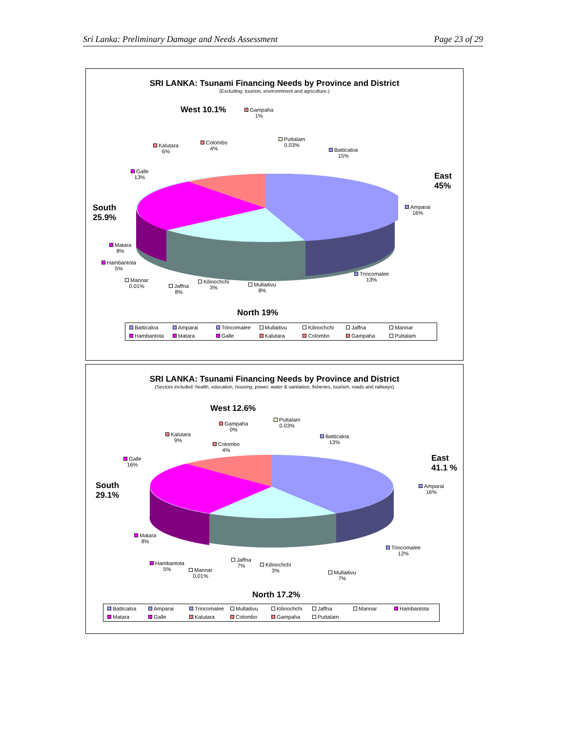Sri Lanka: Preliminary Damage and Needs Assessment Page 23 of 29
SRI LANKA: Tsunami Financing Needs by Province and District
(Excluding: tourism, environmnent and agriculture.)
West 10.1%
East
45%
South
25.9%
North 19%
Gampaha
1%
Puttalam
0.03%
Colombo
4%
Kalutara
6%
Batticaloa
15%
Galle
13%
Amparai
16%
Matara
8%
Hambantota
5%
Trincomalee
13%
Mannar
0.01%
Jaffna
8%
Kilinochchi
3%
Mullaitivu
8%
Batticaloa Amparai Trincomalee Mullaitivu Kilinochchi Jaffna Mannar Hambantota Matara Galle Kalutara Colombo Gampaha Puttalam
SRI LANKA: Tsunami Financing Needs by Province and District
(Sectors included: health, education, housing, power, water & sanitation, fisheries, tourism, roads and railways)
West 12.6%
East
41.1 %
South
29.1%
North 17.2%
Puttalam
0.03%
Gampaha
0%
Kalutara
9%
Batticaloa
13%
Colombo
4%
Galle
16%
Amparai
16%
Matara
8%
Trincomalee
12%
Jaffna
7%
Hambantota
5%
Kilinochchi
3%
Mannar
0.01%
Mullaitivu
7%
Batticaloa Amparai Trincomalee Mullaitivu Kilinochchi Jaffna Mannar Hambantota Matara Galle Kalutara Colombo Gampaha Puttalam